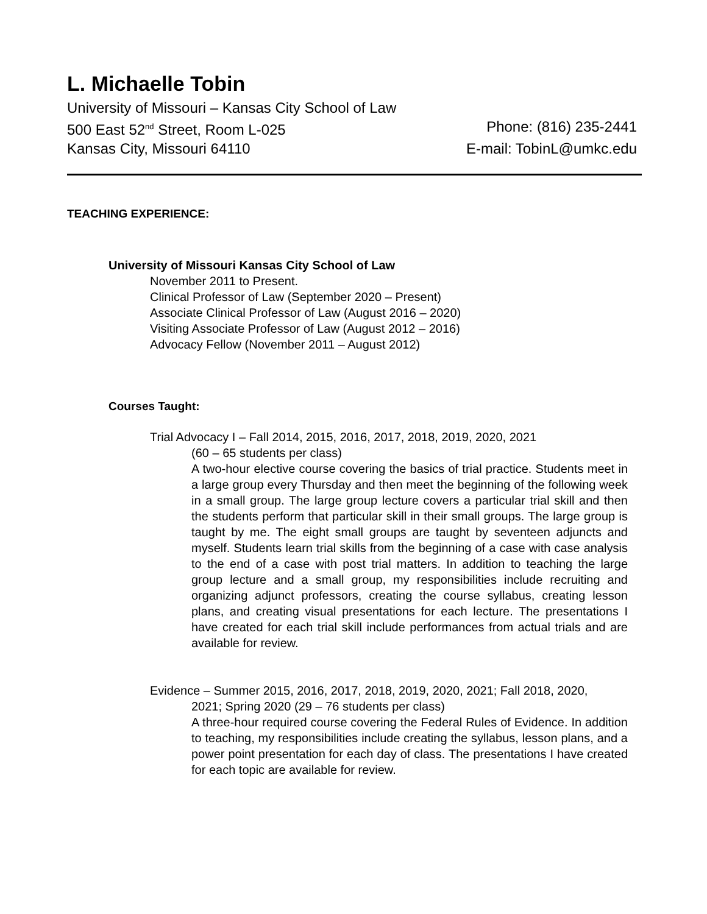L. Michaelle Tobin
University of Missouri – Kansas City School of Law
500 East 52<sup>nd</sup> Street, Room L-025 Phone: (816) 235-2441
Kansas City, Missouri 64110 E-mail: TobinL@umkc.edu
TEACHING EXPERIENCE:
University of Missouri Kansas City School of Law
November 2011 to Present.
Clinical Professor of Law (September 2020 – Present)
Associate Clinical Professor of Law (August 2016 – 2020)
Visiting Associate Professor of Law (August 2012 – 2016)
Advocacy Fellow (November 2011 – August 2012)
Courses Taught:
Trial Advocacy I – Fall 2014, 2015, 2016, 2017, 2018, 2019, 2020, 2021
(60 – 65 students per class)
A two-hour elective course covering the basics of trial practice. Students meet in a large group every Thursday and then meet the beginning of the following week in a small group. The large group lecture covers a particular trial skill and then the students perform that particular skill in their small groups. The large group is taught by me. The eight small groups are taught by seventeen adjuncts and myself. Students learn trial skills from the beginning of a case with case analysis to the end of a case with post trial matters. In addition to teaching the large group lecture and a small group, my responsibilities include recruiting and organizing adjunct professors, creating the course syllabus, creating lesson plans, and creating visual presentations for each lecture. The presentations I have created for each trial skill include performances from actual trials and are available for review.
Evidence – Summer 2015, 2016, 2017, 2018, 2019, 2020, 2021; Fall 2018, 2020,
2021; Spring 2020 (29 – 76 students per class)
A three-hour required course covering the Federal Rules of Evidence. In addition to teaching, my responsibilities include creating the syllabus, lesson plans, and a power point presentation for each day of class. The presentations I have created for each topic are available for review.